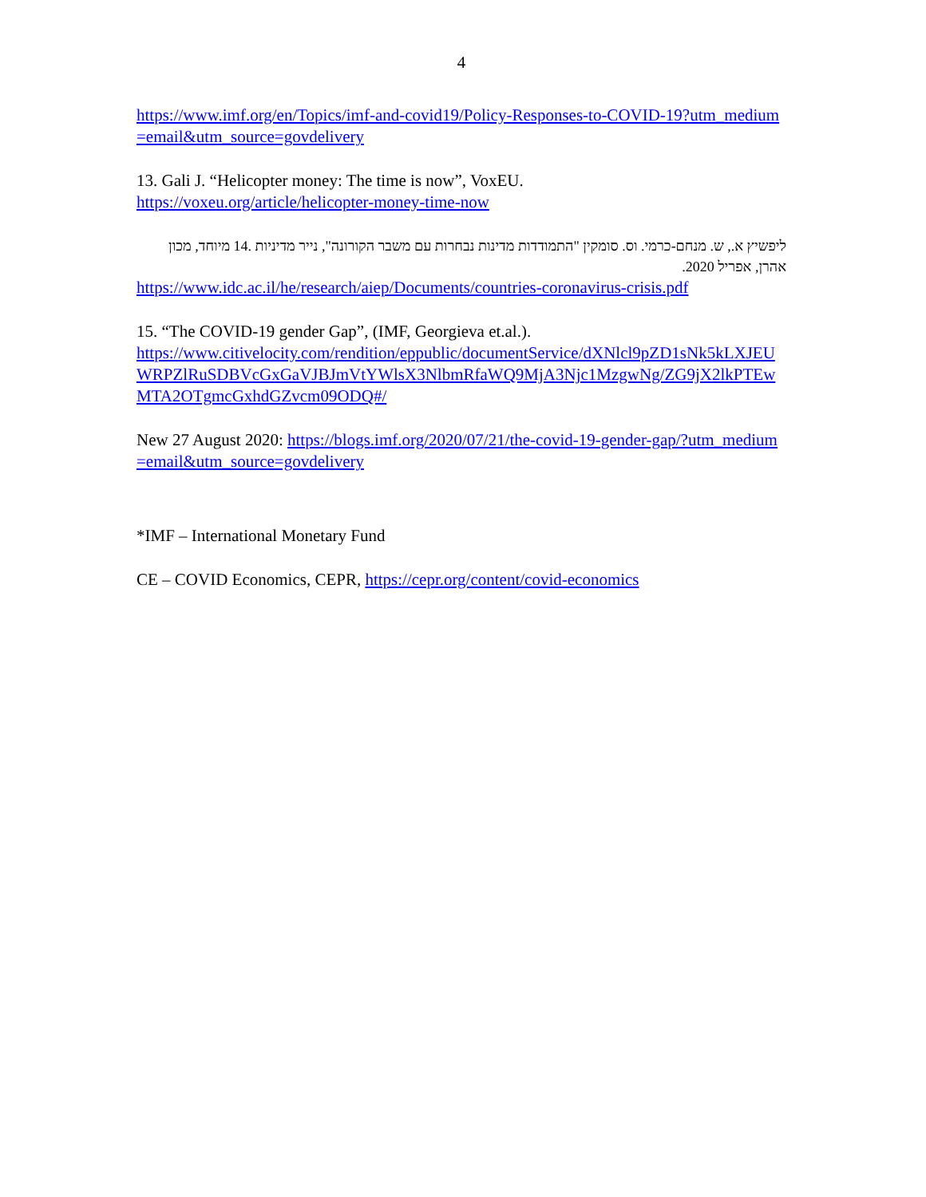4
https://www.imf.org/en/Topics/imf-and-covid19/Policy-Responses-to-COVID-19?utm_medium=email&utm_source=govdelivery
13. Gali J. “Helicopter money: The time is now”, VoxEU.
https://voxeu.org/article/helicopter-money-time-now
ליפשיץ א., ש. מנחם-כרמי. וס. סומקין "התמודדות מדינות נבחרות עם משבר הקורונה", נייר מדיניות .14 מיוחד, מכון אהרן, אפריל 2020.
https://www.idc.ac.il/he/research/aiep/Documents/countries-coronavirus-crisis.pdf
15. “The COVID-19 gender Gap”, (IMF, Georgieva et.al.).
https://www.citivelocity.com/rendition/eppublic/documentService/dXNlcl9pZD1sNk5kLXJEUWRPZlRuSDBVcGxGaVJBJmVtYWlsX3NlbmRfaWQ9MjA3Njc1MzgwNg/ZG9jX2lkPTEwMTA2OTgmcGxhdGZvcm09ODQ#/
New 27 August 2020: https://blogs.imf.org/2020/07/21/the-covid-19-gender-gap/?utm_medium=email&utm_source=govdelivery
*IMF – International Monetary Fund
CE – COVID Economics, CEPR, https://cepr.org/content/covid-economics